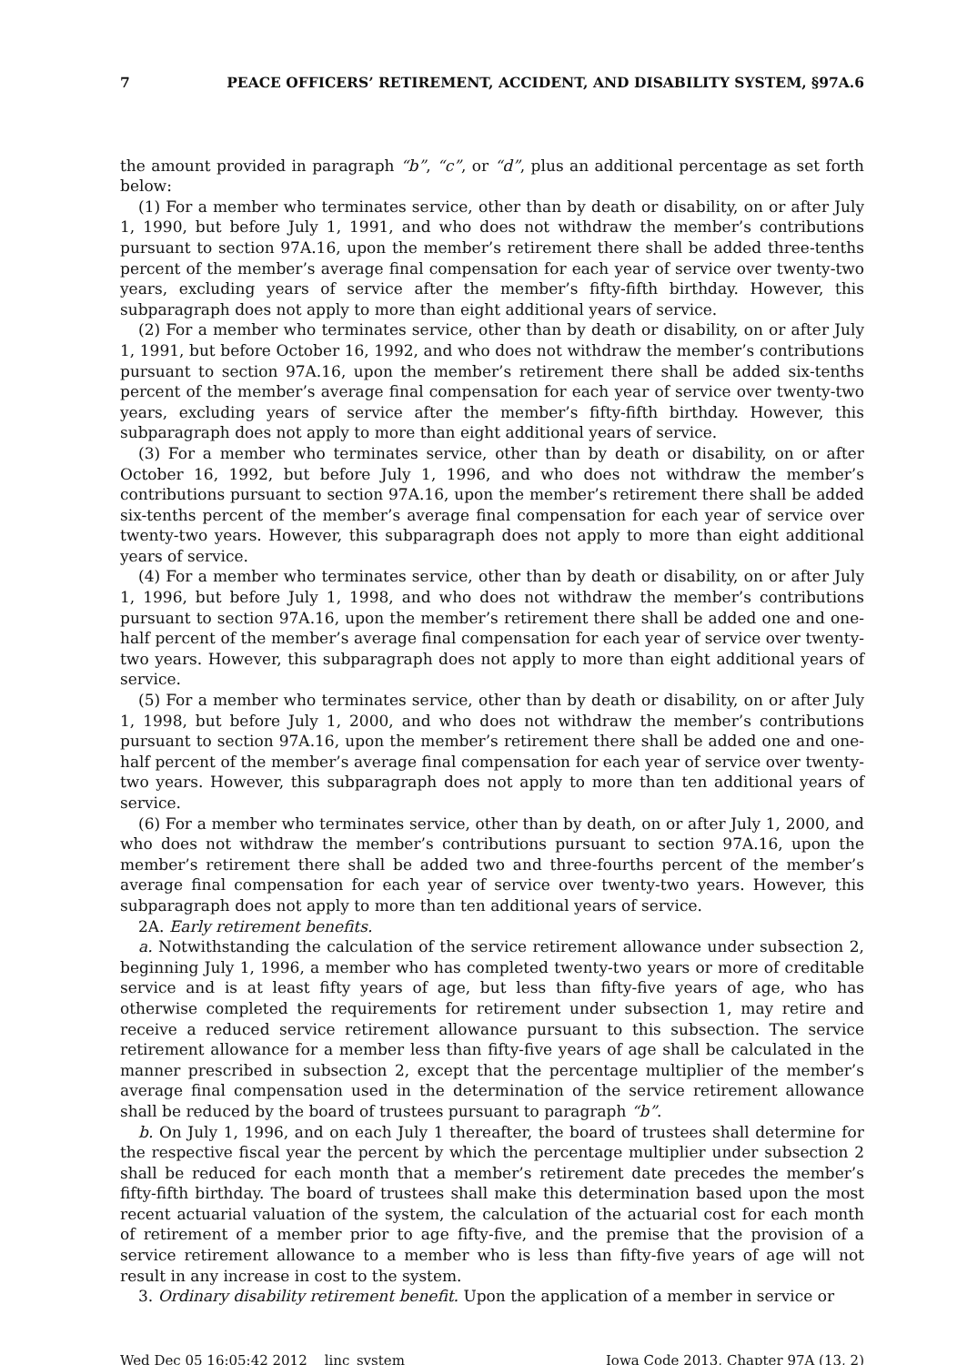7 PEACE OFFICERS’ RETIREMENT, ACCIDENT, AND DISABILITY SYSTEM, §97A.6
the amount provided in paragraph “b”, “c”, or “d”, plus an additional percentage as set forth below:
(1) For a member who terminates service, other than by death or disability, on or after July 1, 1990, but before July 1, 1991, and who does not withdraw the member’s contributions pursuant to section 97A.16, upon the member’s retirement there shall be added three-tenths percent of the member’s average final compensation for each year of service over twenty-two years, excluding years of service after the member’s fifty-fifth birthday. However, this subparagraph does not apply to more than eight additional years of service.
(2) For a member who terminates service, other than by death or disability, on or after July 1, 1991, but before October 16, 1992, and who does not withdraw the member’s contributions pursuant to section 97A.16, upon the member’s retirement there shall be added six-tenths percent of the member’s average final compensation for each year of service over twenty-two years, excluding years of service after the member’s fifty-fifth birthday. However, this subparagraph does not apply to more than eight additional years of service.
(3) For a member who terminates service, other than by death or disability, on or after October 16, 1992, but before July 1, 1996, and who does not withdraw the member’s contributions pursuant to section 97A.16, upon the member’s retirement there shall be added six-tenths percent of the member’s average final compensation for each year of service over twenty-two years. However, this subparagraph does not apply to more than eight additional years of service.
(4) For a member who terminates service, other than by death or disability, on or after July 1, 1996, but before July 1, 1998, and who does not withdraw the member’s contributions pursuant to section 97A.16, upon the member’s retirement there shall be added one and one-half percent of the member’s average final compensation for each year of service over twenty-two years. However, this subparagraph does not apply to more than eight additional years of service.
(5) For a member who terminates service, other than by death or disability, on or after July 1, 1998, but before July 1, 2000, and who does not withdraw the member’s contributions pursuant to section 97A.16, upon the member’s retirement there shall be added one and one-half percent of the member’s average final compensation for each year of service over twenty-two years. However, this subparagraph does not apply to more than ten additional years of service.
(6) For a member who terminates service, other than by death, on or after July 1, 2000, and who does not withdraw the member’s contributions pursuant to section 97A.16, upon the member’s retirement there shall be added two and three-fourths percent of the member’s average final compensation for each year of service over twenty-two years. However, this subparagraph does not apply to more than ten additional years of service.
2A. Early retirement benefits.
a. Notwithstanding the calculation of the service retirement allowance under subsection 2, beginning July 1, 1996, a member who has completed twenty-two years or more of creditable service and is at least fifty years of age, but less than fifty-five years of age, who has otherwise completed the requirements for retirement under subsection 1, may retire and receive a reduced service retirement allowance pursuant to this subsection. The service retirement allowance for a member less than fifty-five years of age shall be calculated in the manner prescribed in subsection 2, except that the percentage multiplier of the member’s average final compensation used in the determination of the service retirement allowance shall be reduced by the board of trustees pursuant to paragraph “b”.
b. On July 1, 1996, and on each July 1 thereafter, the board of trustees shall determine for the respective fiscal year the percent by which the percentage multiplier under subsection 2 shall be reduced for each month that a member’s retirement date precedes the member’s fifty-fifth birthday. The board of trustees shall make this determination based upon the most recent actuarial valuation of the system, the calculation of the actuarial cost for each month of retirement of a member prior to age fifty-five, and the premise that the provision of a service retirement allowance to a member who is less than fifty-five years of age will not result in any increase in cost to the system.
3. Ordinary disability retirement benefit. Upon the application of a member in service or
Wed Dec 05 16:05:42 2012 linc_system Iowa Code 2013, Chapter 97A (13, 2)